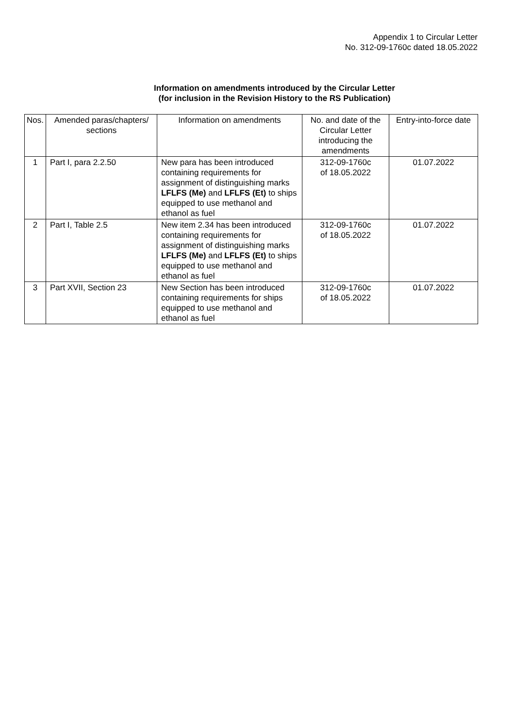Appendix 1 to Circular Letter
No. 312-09-1760c dated 18.05.2022
Information on amendments introduced by the Circular Letter
(for inclusion in the Revision History to the RS Publication)
| Nos. | Amended paras/chapters/ sections | Information on amendments | No. and date of the Circular Letter introducing the amendments | Entry-into-force date |
| --- | --- | --- | --- | --- |
| 1 | Part I, para 2.2.50 | New para has been introduced containing requirements for assignment of distinguishing marks LFLFS (Me) and LFLFS (Et) to ships equipped to use methanol and ethanol as fuel | 312-09-1760c of 18.05.2022 | 01.07.2022 |
| 2 | Part I, Table 2.5 | New item 2.34 has been introduced containing requirements for assignment of distinguishing marks LFLFS (Me) and LFLFS (Et) to ships equipped to use methanol and ethanol as fuel | 312-09-1760c of 18.05.2022 | 01.07.2022 |
| 3 | Part XVII, Section 23 | New Section has been introduced containing requirements for ships equipped to use methanol and ethanol as fuel | 312-09-1760c of 18.05.2022 | 01.07.2022 |